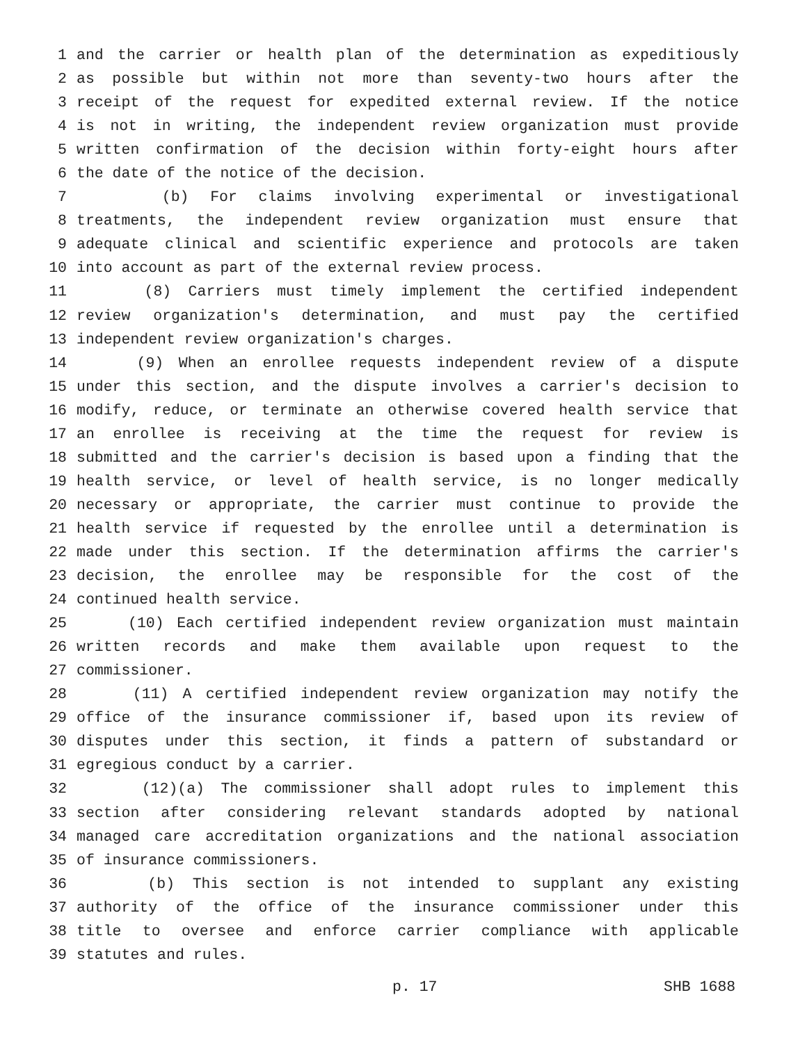1 and the carrier or health plan of the determination as expeditiously
2 as possible but within not more than seventy-two hours after the
3 receipt of the request for expedited external review. If the notice
4 is not in writing, the independent review organization must provide
5 written confirmation of the decision within forty-eight hours after
6 the date of the notice of the decision.
7 (b) For claims involving experimental or investigational
8 treatments, the independent review organization must ensure that
9 adequate clinical and scientific experience and protocols are taken
10 into account as part of the external review process.
11 (8) Carriers must timely implement the certified independent
12 review organization's determination, and must pay the certified
13 independent review organization's charges.
14 (9) When an enrollee requests independent review of a dispute
15 under this section, and the dispute involves a carrier's decision to
16 modify, reduce, or terminate an otherwise covered health service that
17 an enrollee is receiving at the time the request for review is
18 submitted and the carrier's decision is based upon a finding that the
19 health service, or level of health service, is no longer medically
20 necessary or appropriate, the carrier must continue to provide the
21 health service if requested by the enrollee until a determination is
22 made under this section. If the determination affirms the carrier's
23 decision, the enrollee may be responsible for the cost of the
24 continued health service.
25 (10) Each certified independent review organization must maintain
26 written records and make them available upon request to the
27 commissioner.
28 (11) A certified independent review organization may notify the
29 office of the insurance commissioner if, based upon its review of
30 disputes under this section, it finds a pattern of substandard or
31 egregious conduct by a carrier.
32 (12)(a) The commissioner shall adopt rules to implement this
33 section after considering relevant standards adopted by national
34 managed care accreditation organizations and the national association
35 of insurance commissioners.
36 (b) This section is not intended to supplant any existing
37 authority of the office of the insurance commissioner under this
38 title to oversee and enforce carrier compliance with applicable
39 statutes and rules.
p. 17 SHB 1688